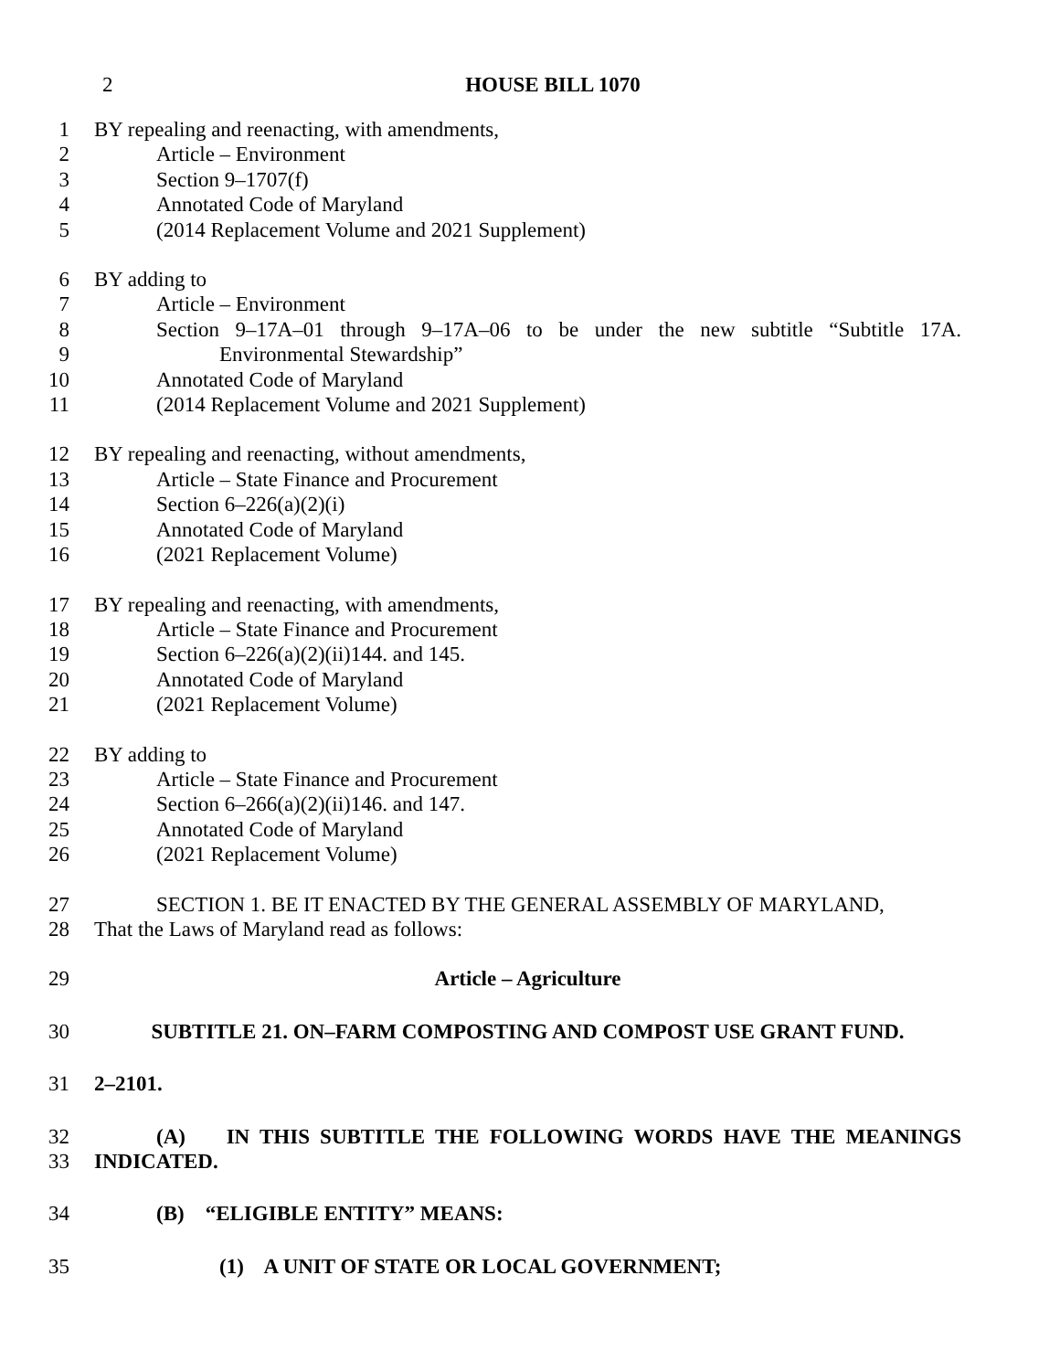2 HOUSE BILL 1070
1 BY repealing and reenacting, with amendments,
2 Article – Environment
3 Section 9–1707(f)
4 Annotated Code of Maryland
5 (2014 Replacement Volume and 2021 Supplement)
6 BY adding to
7 Article – Environment
8 Section 9–17A–01 through 9–17A–06 to be under the new subtitle “Subtitle 17A.
9 Environmental Stewardship”
10 Annotated Code of Maryland
11 (2014 Replacement Volume and 2021 Supplement)
12 BY repealing and reenacting, without amendments,
13 Article – State Finance and Procurement
14 Section 6–226(a)(2)(i)
15 Annotated Code of Maryland
16 (2021 Replacement Volume)
17 BY repealing and reenacting, with amendments,
18 Article – State Finance and Procurement
19 Section 6–226(a)(2)(ii)144. and 145.
20 Annotated Code of Maryland
21 (2021 Replacement Volume)
22 BY adding to
23 Article – State Finance and Procurement
24 Section 6–266(a)(2)(ii)146. and 147.
25 Annotated Code of Maryland
26 (2021 Replacement Volume)
27 SECTION 1. BE IT ENACTED BY THE GENERAL ASSEMBLY OF MARYLAND,
28 That the Laws of Maryland read as follows:
29 Article – Agriculture
30 SUBTITLE 21. ON–FARM COMPOSTING AND COMPOST USE GRANT FUND.
31 2–2101.
32 (A) IN THIS SUBTITLE THE FOLLOWING WORDS HAVE THE MEANINGS
33 INDICATED.
34 (B) “ELIGIBLE ENTITY” MEANS:
35 (1) A UNIT OF STATE OR LOCAL GOVERNMENT;